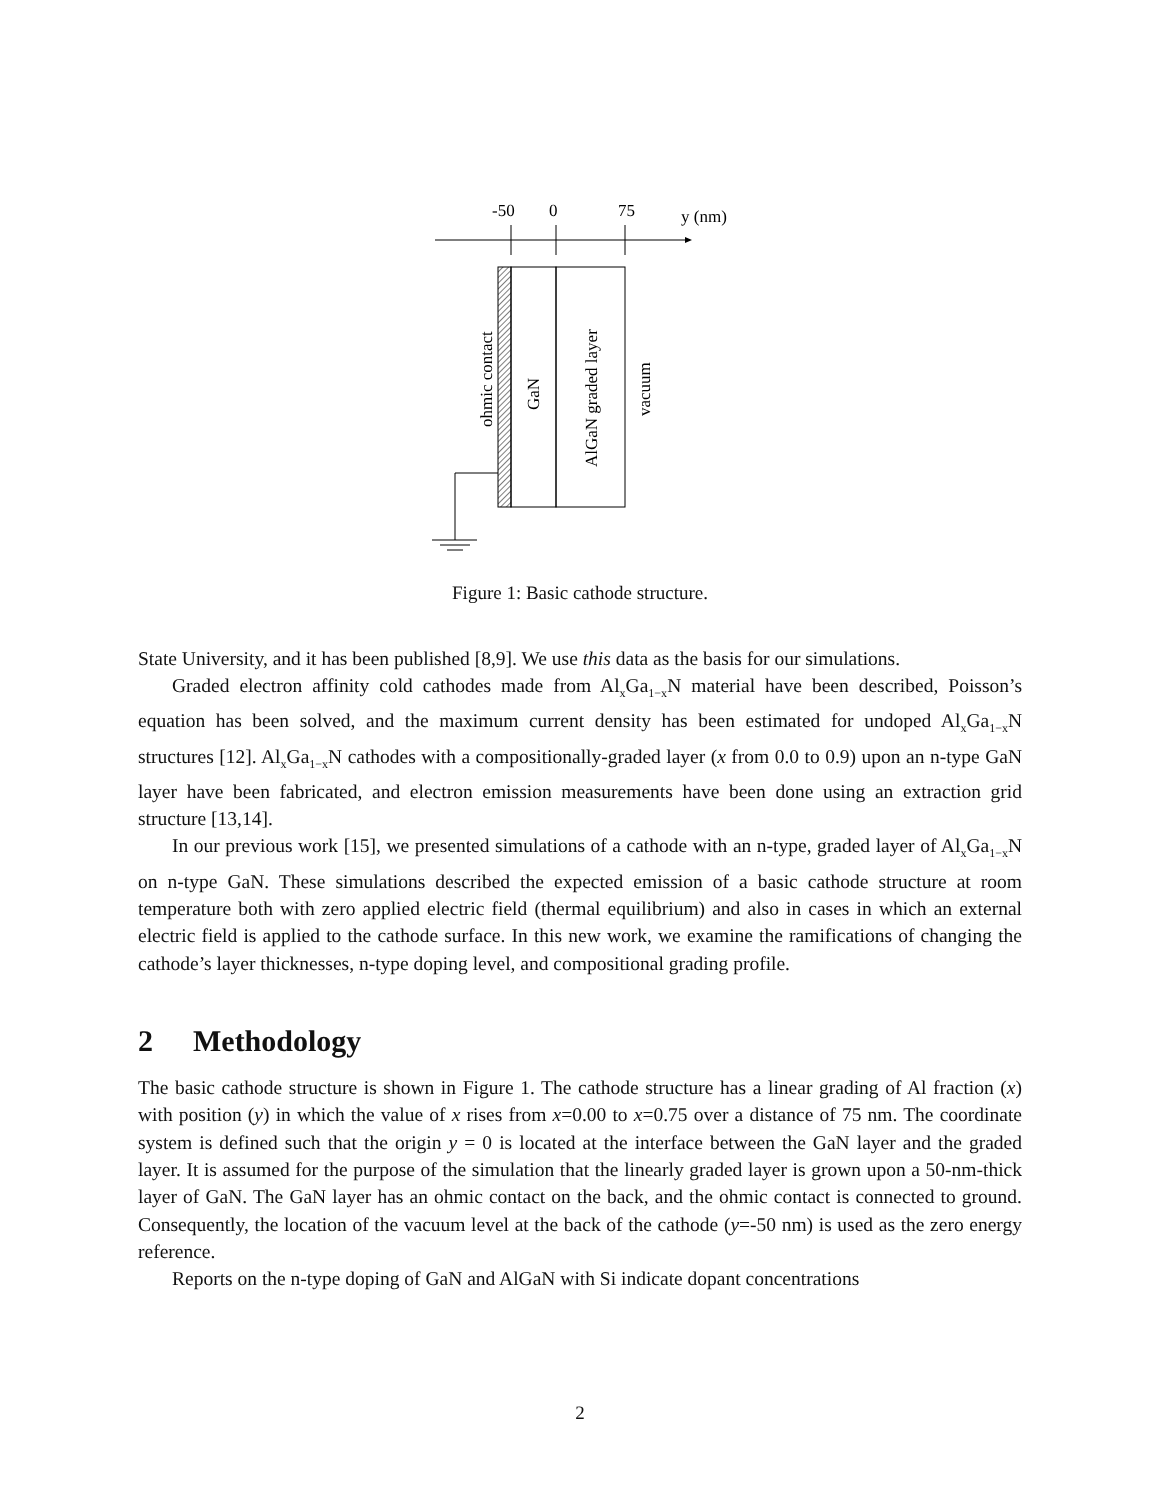-50
0
75
y (nm)
ohmic contact
GaN
AlGaN graded layer
vacuum
Figure 1: Basic cathode structure.
State University, and it has been published [8,9]. We use this data as the basis for our simulations.
Graded electron affinity cold cathodes made from Al<sub>x</sub>Ga<sub>1−x</sub>N material have been described, Poisson’s equation has been solved, and the maximum current density has been estimated for undoped Al<sub>x</sub>Ga<sub>1−x</sub>N structures [12]. Al<sub>x</sub>Ga<sub>1−x</sub>N cathodes with a compositionally-graded layer (x from 0.0 to 0.9) upon an n-type GaN layer have been fabricated, and electron emission measurements have been done using an extraction grid structure [13,14].
In our previous work [15], we presented simulations of a cathode with an n-type, graded layer of Al<sub>x</sub>Ga<sub>1−x</sub>N on n-type GaN. These simulations described the expected emission of a basic cathode structure at room temperature both with zero applied electric field (thermal equilibrium) and also in cases in which an external electric field is applied to the cathode surface. In this new work, we examine the ramifications of changing the cathode’s layer thicknesses, n-type doping level, and compositional grading profile.
2 Methodology
The basic cathode structure is shown in Figure 1. The cathode structure has a linear grading of Al fraction (x) with position (y) in which the value of x rises from x=0.00 to x=0.75 over a distance of 75 nm. The coordinate system is defined such that the origin y = 0 is located at the interface between the GaN layer and the graded layer. It is assumed for the purpose of the simulation that the linearly graded layer is grown upon a 50-nm-thick layer of GaN. The GaN layer has an ohmic contact on the back, and the ohmic contact is connected to ground. Consequently, the location of the vacuum level at the back of the cathode (y=-50 nm) is used as the zero energy reference.
Reports on the n-type doping of GaN and AlGaN with Si indicate dopant concentrations
2